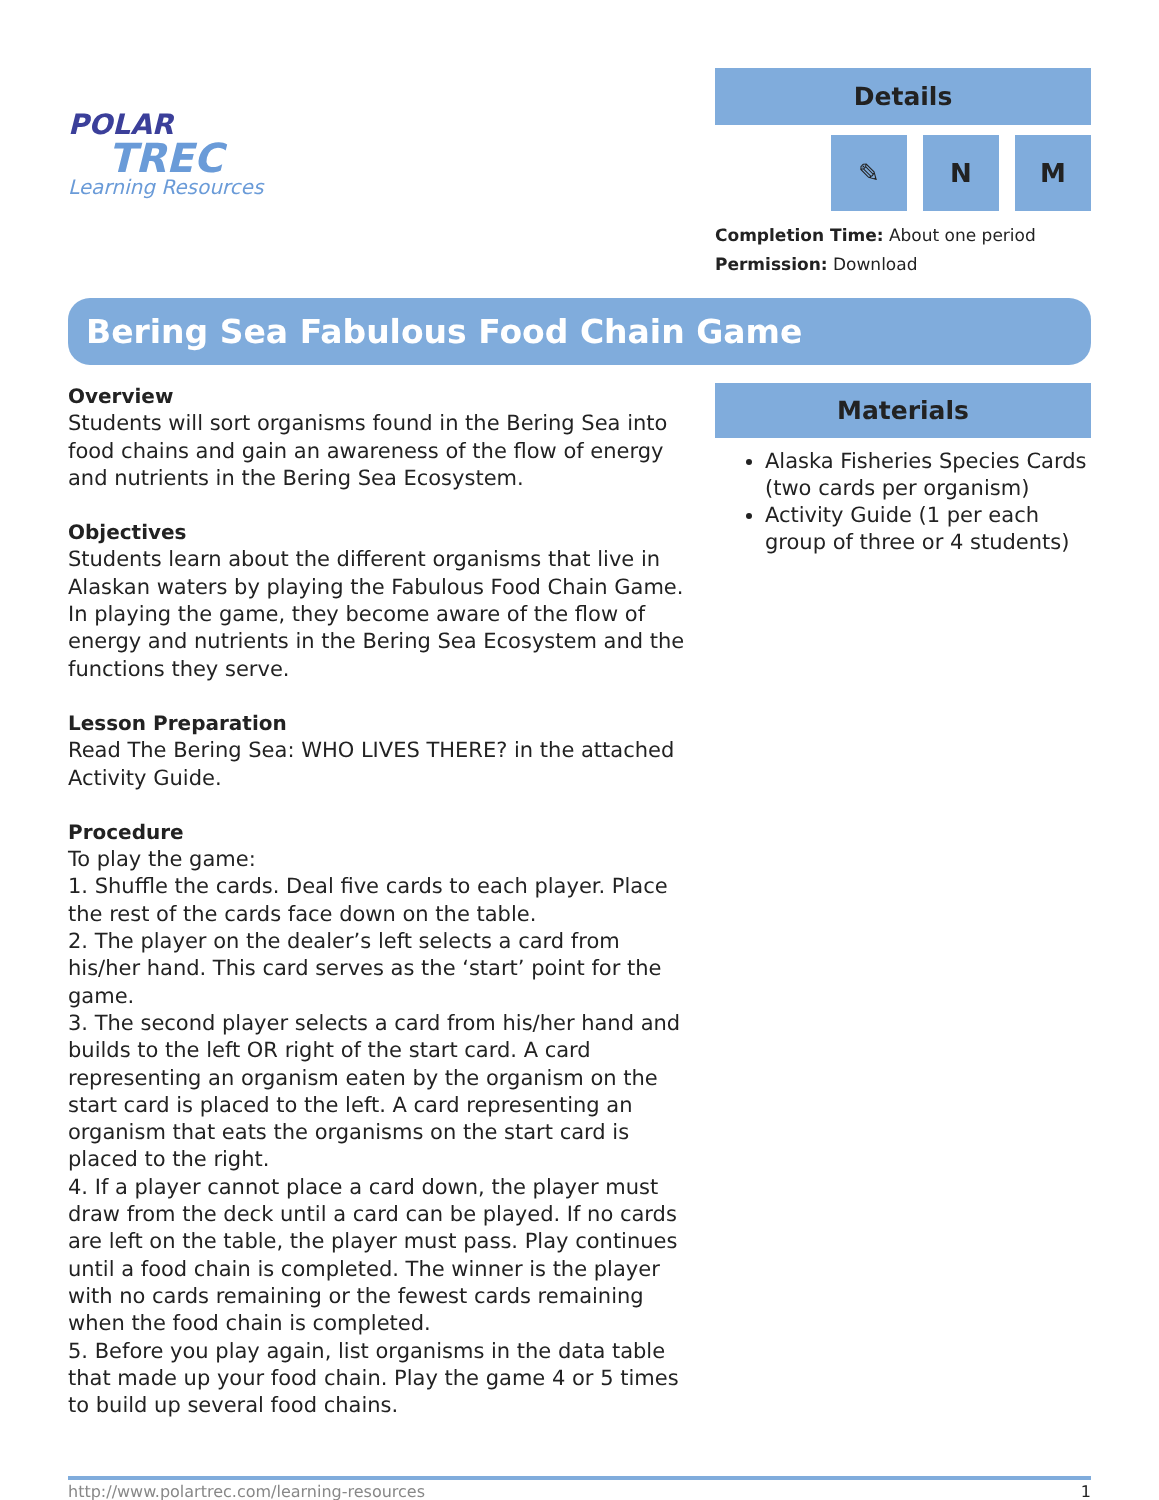POLAR
TREC
Learning Resources
Details
✎ N M
Completion Time: About one period
Permission: Download
Bering Sea Fabulous Food Chain Game
Overview
Students will sort organisms found in the Bering Sea into food chains and gain an awareness of the flow of energy and nutrients in the Bering Sea Ecosystem.
Objectives
Students learn about the different organisms that live in Alaskan waters by playing the Fabulous Food Chain Game. In playing the game, they become aware of the flow of energy and nutrients in the Bering Sea Ecosystem and the functions they serve.
Lesson Preparation
Read The Bering Sea: WHO LIVES THERE? in the attached Activity Guide.
Procedure
To play the game:
1. Shuffle the cards. Deal five cards to each player. Place the rest of the cards face down on the table.
2. The player on the dealer’s left selects a card from his/her hand. This card serves as the ‘start’ point for the game.
3. The second player selects a card from his/her hand and builds to the left OR right of the start card. A card representing an organism eaten by the organism on the start card is placed to the left. A card representing an organism that eats the organisms on the start card is placed to the right.
4. If a player cannot place a card down, the player must draw from the deck until a card can be played. If no cards are left on the table, the player must pass. Play continues until a food chain is completed. The winner is the player with no cards remaining or the fewest cards remaining when the food chain is completed.
5. Before you play again, list organisms in the data table that made up your food chain. Play the game 4 or 5 times to build up several food chains.
Materials
Alaska Fisheries Species Cards (two cards per organism)
Activity Guide (1 per each group of three or 4 students)
http://www.polartrec.com/learning-resources 1